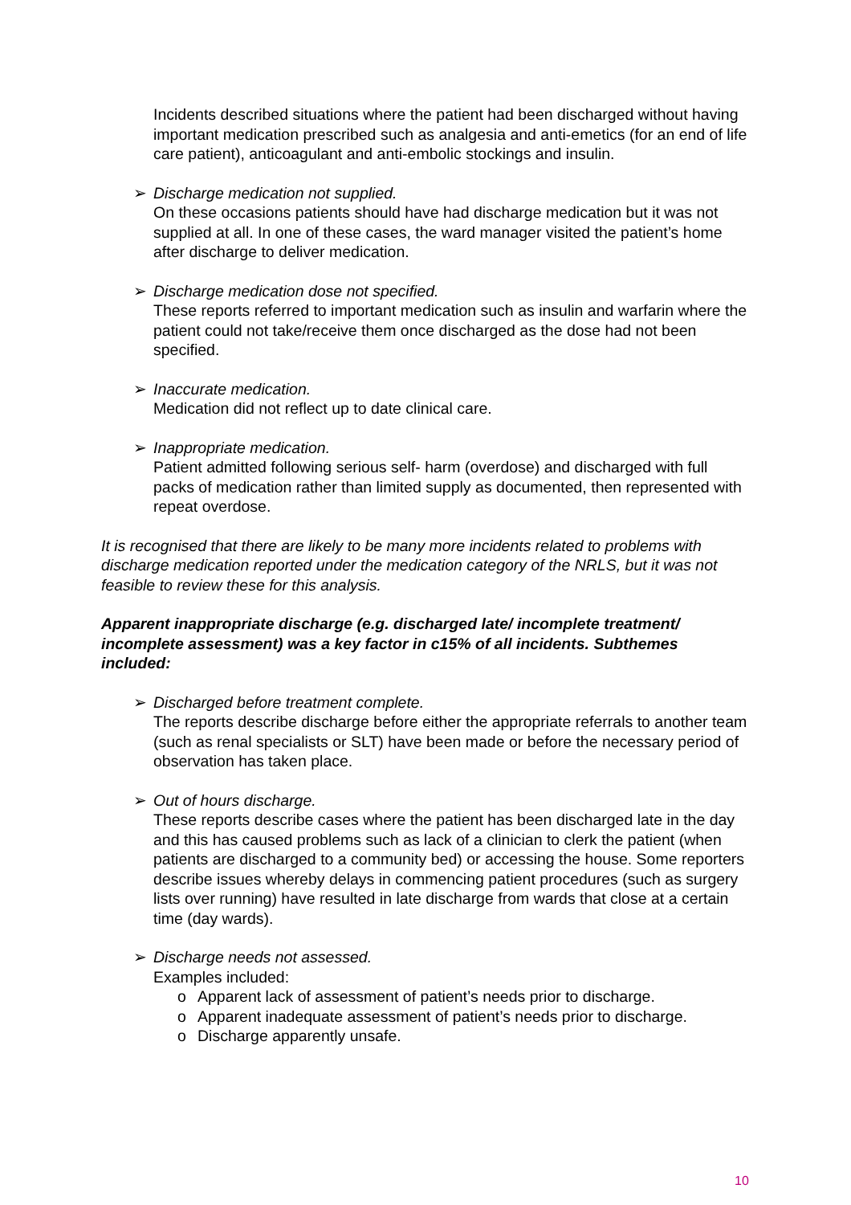Incidents described situations where the patient had been discharged without having important medication prescribed such as analgesia and anti-emetics (for an end of life care patient), anticoagulant and anti-embolic stockings and insulin.
➢ Discharge medication not supplied.
On these occasions patients should have had discharge medication but it was not supplied at all. In one of these cases, the ward manager visited the patient’s home after discharge to deliver medication.
➢ Discharge medication dose not specified.
These reports referred to important medication such as insulin and warfarin where the patient could not take/receive them once discharged as the dose had not been specified.
➢ Inaccurate medication.
Medication did not reflect up to date clinical care.
➢ Inappropriate medication.
Patient admitted following serious self- harm (overdose) and discharged with full packs of medication rather than limited supply as documented, then represented with repeat overdose.
It is recognised that there are likely to be many more incidents related to problems with discharge medication reported under the medication category of the NRLS, but it was not feasible to review these for this analysis.
Apparent inappropriate discharge (e.g. discharged late/ incomplete treatment/ incomplete assessment) was a key factor in c15% of all incidents. Subthemes included:
➢ Discharged before treatment complete.
The reports describe discharge before either the appropriate referrals to another team (such as renal specialists or SLT) have been made or before the necessary period of observation has taken place.
➢ Out of hours discharge.
These reports describe cases where the patient has been discharged late in the day and this has caused problems such as lack of a clinician to clerk the patient (when patients are discharged to a community bed) or accessing the house. Some reporters describe issues whereby delays in commencing patient procedures (such as surgery lists over running) have resulted in late discharge from wards that close at a certain time (day wards).
➢ Discharge needs not assessed.
Examples included:
o Apparent lack of assessment of patient’s needs prior to discharge.
o Apparent inadequate assessment of patient’s needs prior to discharge.
o Discharge apparently unsafe.
10